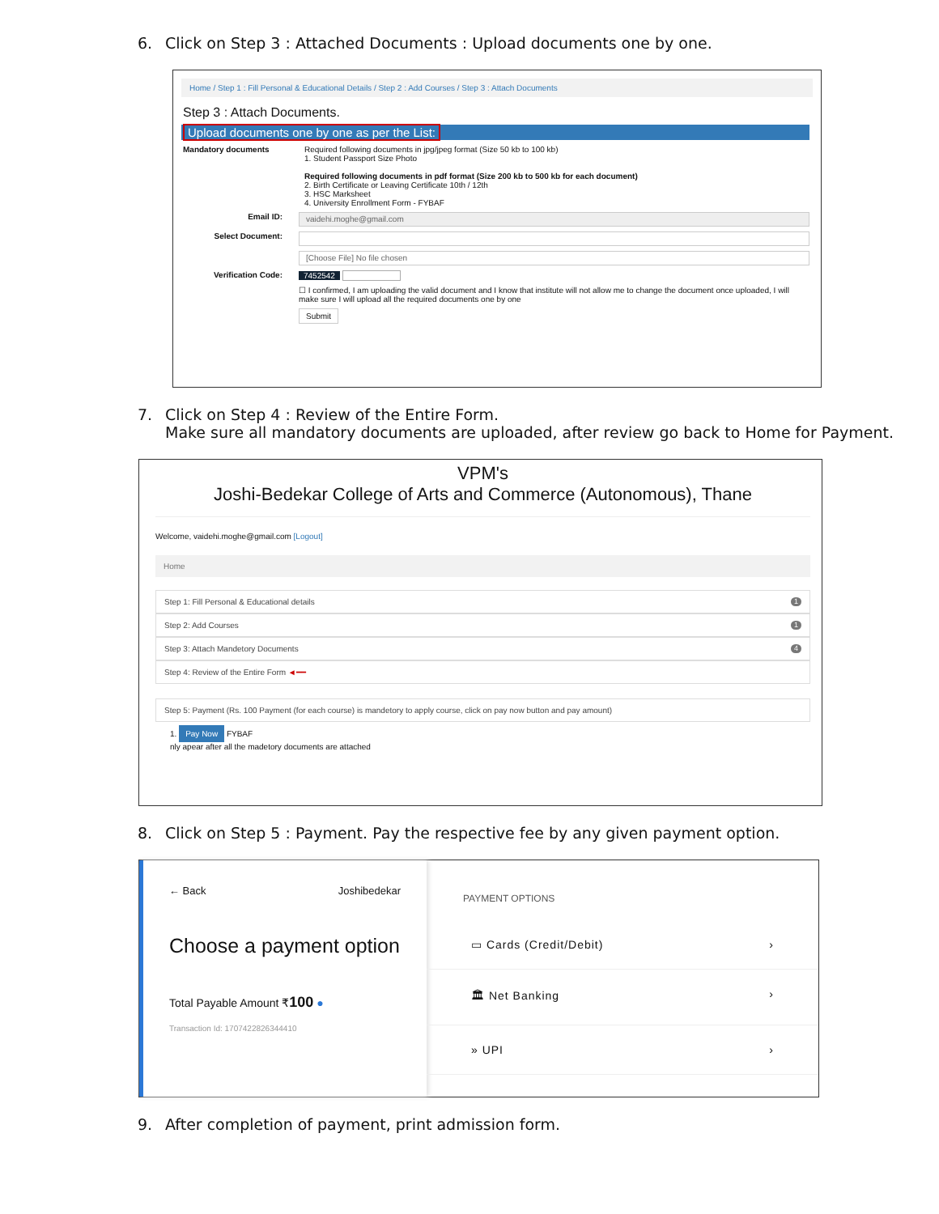6. Click on Step 3 : Attached Documents : Upload documents one by one.
Home / Step 1 : Fill Personal & Educational Details / Step 2 : Add Courses / Step 3 : Attach Documents
Step 3 : Attach Documents.
Upload documents one by one as per the List:
Mandatory documents Required following documents in jpg/jpeg format (Size 50 kb to 100 kb)
1. Student Passport Size Photo
Required following documents in pdf format (Size 200 kb to 500 kb for each document)
2. Birth Certificate or Leaving Certificate 10th / 12th
3. HSC Marksheet
4. University Enrollment Form - FYBAF
Email ID:
vaidehi.moghe@gmail.com
Select Document:
[Choose File] No file chosen
Verification Code: 7452542
☐ I confirmed, I am uploading the valid document and I know that institute will not allow me to change the document once uploaded, I will make sure I will upload all the required documents one by one
Submit
7. Click on Step 4 : Review of the Entire Form.
Make sure all mandatory documents are uploaded, after review go back to Home for Payment.
VPM's
Joshi-Bedekar College of Arts and Commerce (Autonomous), Thane
Welcome, vaidehi.moghe@gmail.com [Logout]
Home
Step 1: Fill Personal & Educational details 1
Step 2: Add Courses 1
Step 3: Attach Mandetory Documents 4
Step 4: Review of the Entire Form ◄━━
Step 5: Payment (Rs. 100 Payment (for each course) is mandetory to apply course, click on pay now button and pay amount)
1. Pay Now FYBAF
nly apear after all the madetory documents are attached
8. Click on Step 5 : Payment. Pay the respective fee by any given payment option.
← Back Joshibedekar
Choose a payment option
Total Payable Amount ₹100 ●
Transaction Id: 1707422826344410
PAYMENT OPTIONS
▭ Cards (Credit/Debit) ›
🏛 Net Banking ›
» UPI ›
9. After completion of payment, print admission form.